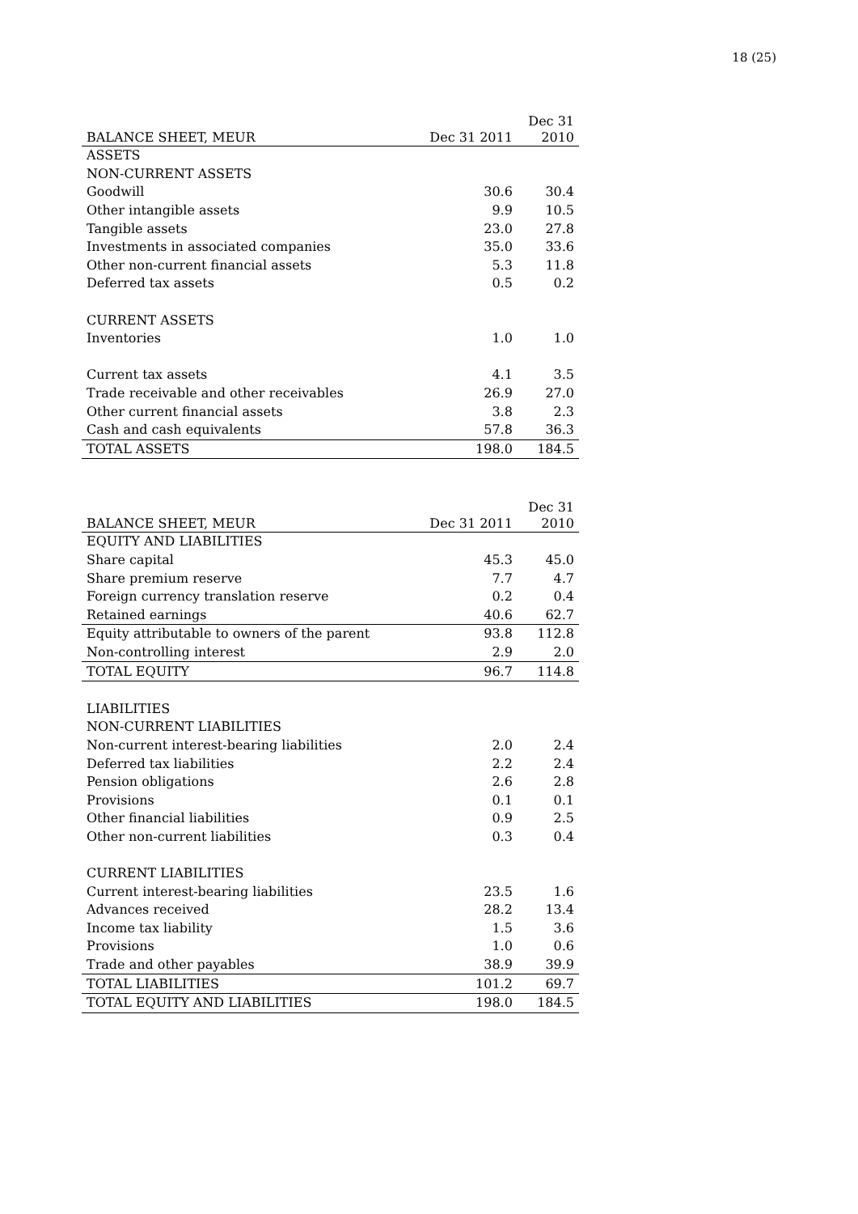18 (25)
| BALANCE SHEET, MEUR | Dec 31 2011 | Dec 31 2010 |
| --- | --- | --- |
| ASSETS | | |
| NON-CURRENT ASSETS | | |
| Goodwill | 30.6 | 30.4 |
| Other intangible assets | 9.9 | 10.5 |
| Tangible assets | 23.0 | 27.8 |
| Investments in associated companies | 35.0 | 33.6 |
| Other non-current financial assets | 5.3 | 11.8 |
| Deferred tax assets | 0.5 | 0.2 |
| CURRENT ASSETS | | |
| Inventories | 1.0 | 1.0 |
| Current tax assets | 4.1 | 3.5 |
| Trade receivable and other receivables | 26.9 | 27.0 |
| Other current financial assets | 3.8 | 2.3 |
| Cash and cash equivalents | 57.8 | 36.3 |
| TOTAL ASSETS | 198.0 | 184.5 |
| BALANCE SHEET, MEUR | Dec 31 2011 | Dec 31 2010 |
| --- | --- | --- |
| EQUITY AND LIABILITIES | | |
| Share capital | 45.3 | 45.0 |
| Share premium reserve | 7.7 | 4.7 |
| Foreign currency translation reserve | 0.2 | 0.4 |
| Retained earnings | 40.6 | 62.7 |
| Equity attributable to owners of the parent | 93.8 | 112.8 |
| Non-controlling interest | 2.9 | 2.0 |
| TOTAL EQUITY | 96.7 | 114.8 |
| LIABILITIES | | |
| NON-CURRENT LIABILITIES | | |
| Non-current interest-bearing liabilities | 2.0 | 2.4 |
| Deferred tax liabilities | 2.2 | 2.4 |
| Pension obligations | 2.6 | 2.8 |
| Provisions | 0.1 | 0.1 |
| Other financial liabilities | 0.9 | 2.5 |
| Other non-current liabilities | 0.3 | 0.4 |
| CURRENT LIABILITIES | | |
| Current interest-bearing liabilities | 23.5 | 1.6 |
| Advances received | 28.2 | 13.4 |
| Income tax liability | 1.5 | 3.6 |
| Provisions | 1.0 | 0.6 |
| Trade and other payables | 38.9 | 39.9 |
| TOTAL LIABILITIES | 101.2 | 69.7 |
| TOTAL EQUITY AND LIABILITIES | 198.0 | 184.5 |